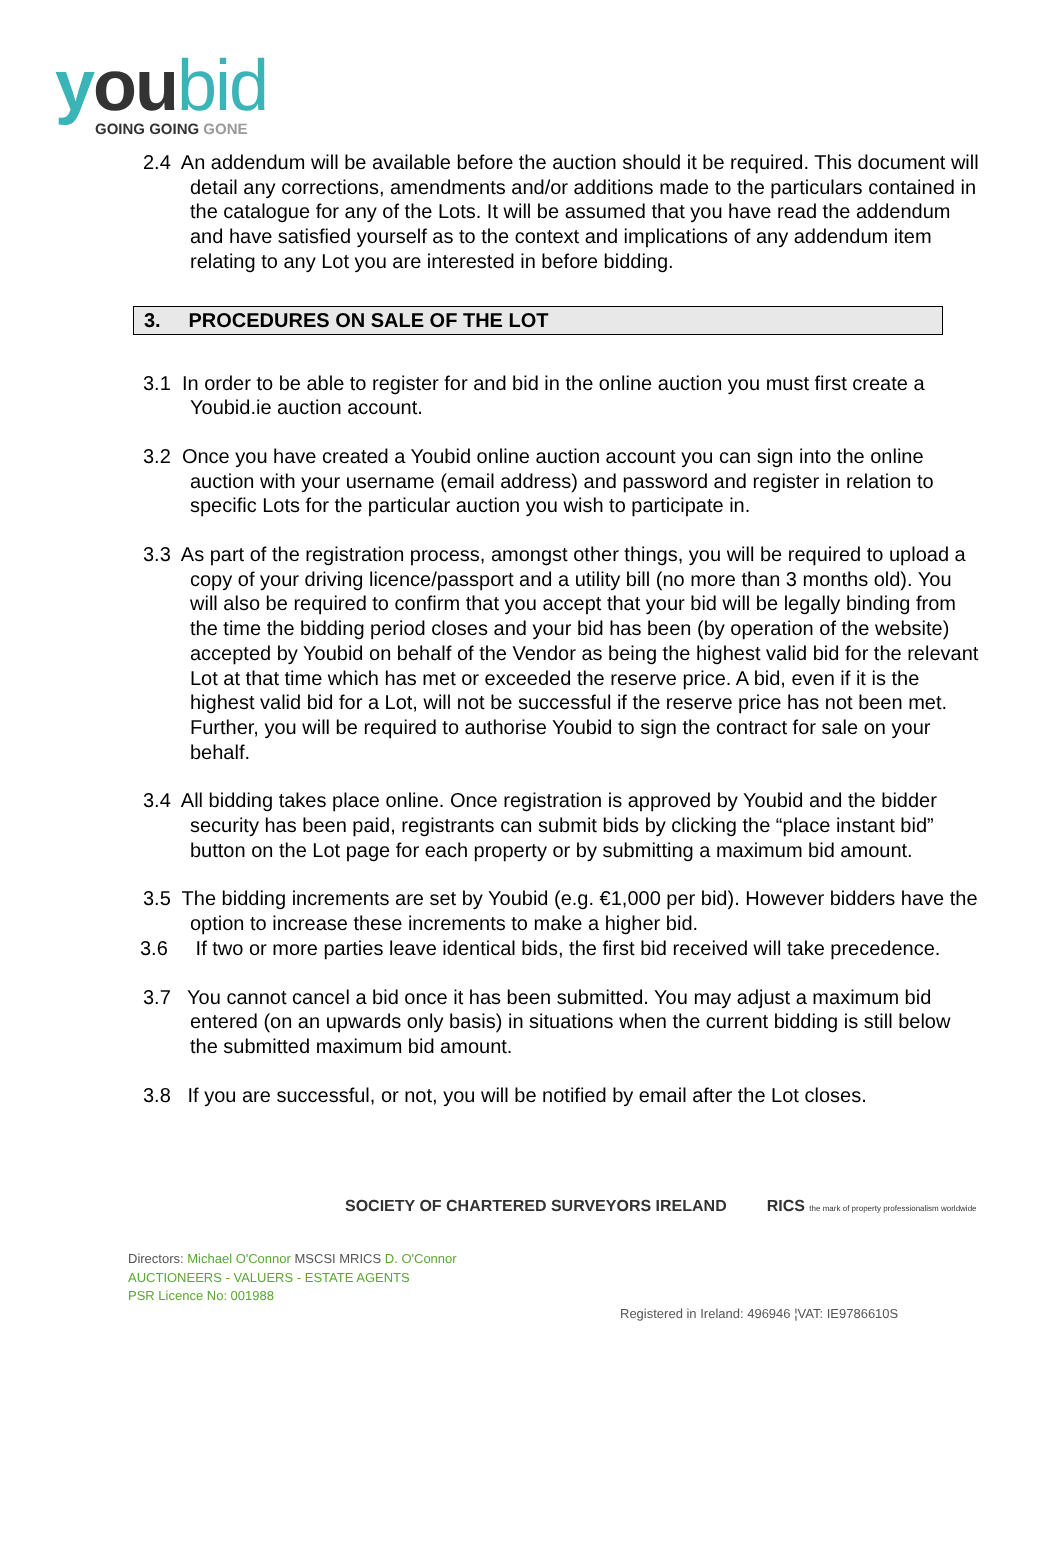you bid
GOING GOING GONE
2.4 An addendum will be available before the auction should it be required. This document will detail any corrections, amendments and/or additions made to the particulars contained in the catalogue for any of the Lots. It will be assumed that you have read the addendum and have satisfied yourself as to the context and implications of any addendum item relating to any Lot you are interested in before bidding.
3. PROCEDURES ON SALE OF THE LOT
3.1 In order to be able to register for and bid in the online auction you must first create a Youbid.ie auction account.
3.2 Once you have created a Youbid online auction account you can sign into the online auction with your username (email address) and password and register in relation to specific Lots for the particular auction you wish to participate in.
3.3 As part of the registration process, amongst other things, you will be required to upload a copy of your driving licence/passport and a utility bill (no more than 3 months old). You will also be required to confirm that you accept that your bid will be legally binding from the time the bidding period closes and your bid has been (by operation of the website) accepted by Youbid on behalf of the Vendor as being the highest valid bid for the relevant Lot at that time which has met or exceeded the reserve price. A bid, even if it is the highest valid bid for a Lot, will not be successful if the reserve price has not been met. Further, you will be required to authorise Youbid to sign the contract for sale on your behalf.
3.4 All bidding takes place online. Once registration is approved by Youbid and the bidder security has been paid, registrants can submit bids by clicking the “place instant bid” button on the Lot page for each property or by submitting a maximum bid amount.
3.5 The bidding increments are set by Youbid (e.g. €1,000 per bid). However bidders have the option to increase these increments to make a higher bid.
3.6 If two or more parties leave identical bids, the first bid received will take precedence.
3.7 You cannot cancel a bid once it has been submitted. You may adjust a maximum bid entered (on an upwards only basis) in situations when the current bidding is still below the submitted maximum bid amount.
3.8 If you are successful, or not, you will be notified by email after the Lot closes.
SOCIETY OF CHARTERED SURVEYORS IRELAND
RICS the mark of property professionalism worldwide
Directors: Michael O'Connor MSCSI MRICS D. O'Connor
AUCTIONEERS - VALUERS - ESTATE AGENTS
PSR Licence No: 001988
Registered in Ireland: 496946 ¦VAT: IE9786610S